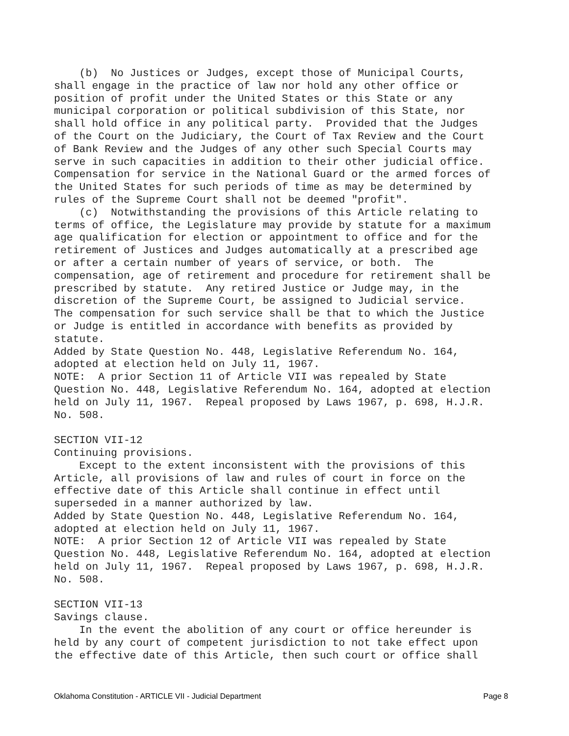(b) No Justices or Judges, except those of Municipal Courts, shall engage in the practice of law nor hold any other office or position of profit under the United States or this State or any municipal corporation or political subdivision of this State, nor shall hold office in any political party. Provided that the Judges of the Court on the Judiciary, the Court of Tax Review and the Court of Bank Review and the Judges of any other such Special Courts may serve in such capacities in addition to their other judicial office. Compensation for service in the National Guard or the armed forces of the United States for such periods of time as may be determined by rules of the Supreme Court shall not be deemed "profit". (c) Notwithstanding the provisions of this Article relating to terms of office, the Legislature may provide by statute for a maximum age qualification for election or appointment to office and for the retirement of Justices and Judges automatically at a prescribed age or after a certain number of years of service, or both. The compensation, age of retirement and procedure for retirement shall be prescribed by statute. Any retired Justice or Judge may, in the discretion of the Supreme Court, be assigned to Judicial service. The compensation for such service shall be that to which the Justice or Judge is entitled in accordance with benefits as provided by statute. Added by State Question No. 448, Legislative Referendum No. 164, adopted at election held on July 11, 1967. NOTE: A prior Section 11 of Article VII was repealed by State Question No. 448, Legislative Referendum No. 164, adopted at election held on July 11, 1967. Repeal proposed by Laws 1967, p. 698, H.J.R. No. 508. SECTION VII-12 Continuing provisions. Except to the extent inconsistent with the provisions of this Article, all provisions of law and rules of court in force on the effective date of this Article shall continue in effect until superseded in a manner authorized by law. Added by State Question No. 448, Legislative Referendum No. 164, adopted at election held on July 11, 1967. NOTE: A prior Section 12 of Article VII was repealed by State Question No. 448, Legislative Referendum No. 164, adopted at election held on July 11, 1967. Repeal proposed by Laws 1967, p. 698, H.J.R. No. 508. SECTION VII-13 Savings clause. In the event the abolition of any court or office hereunder is held by any court of competent jurisdiction to not take effect upon the effective date of this Article, then such court or office shall
Oklahoma Constitution - ARTICLE VII - Judicial Department Page 8